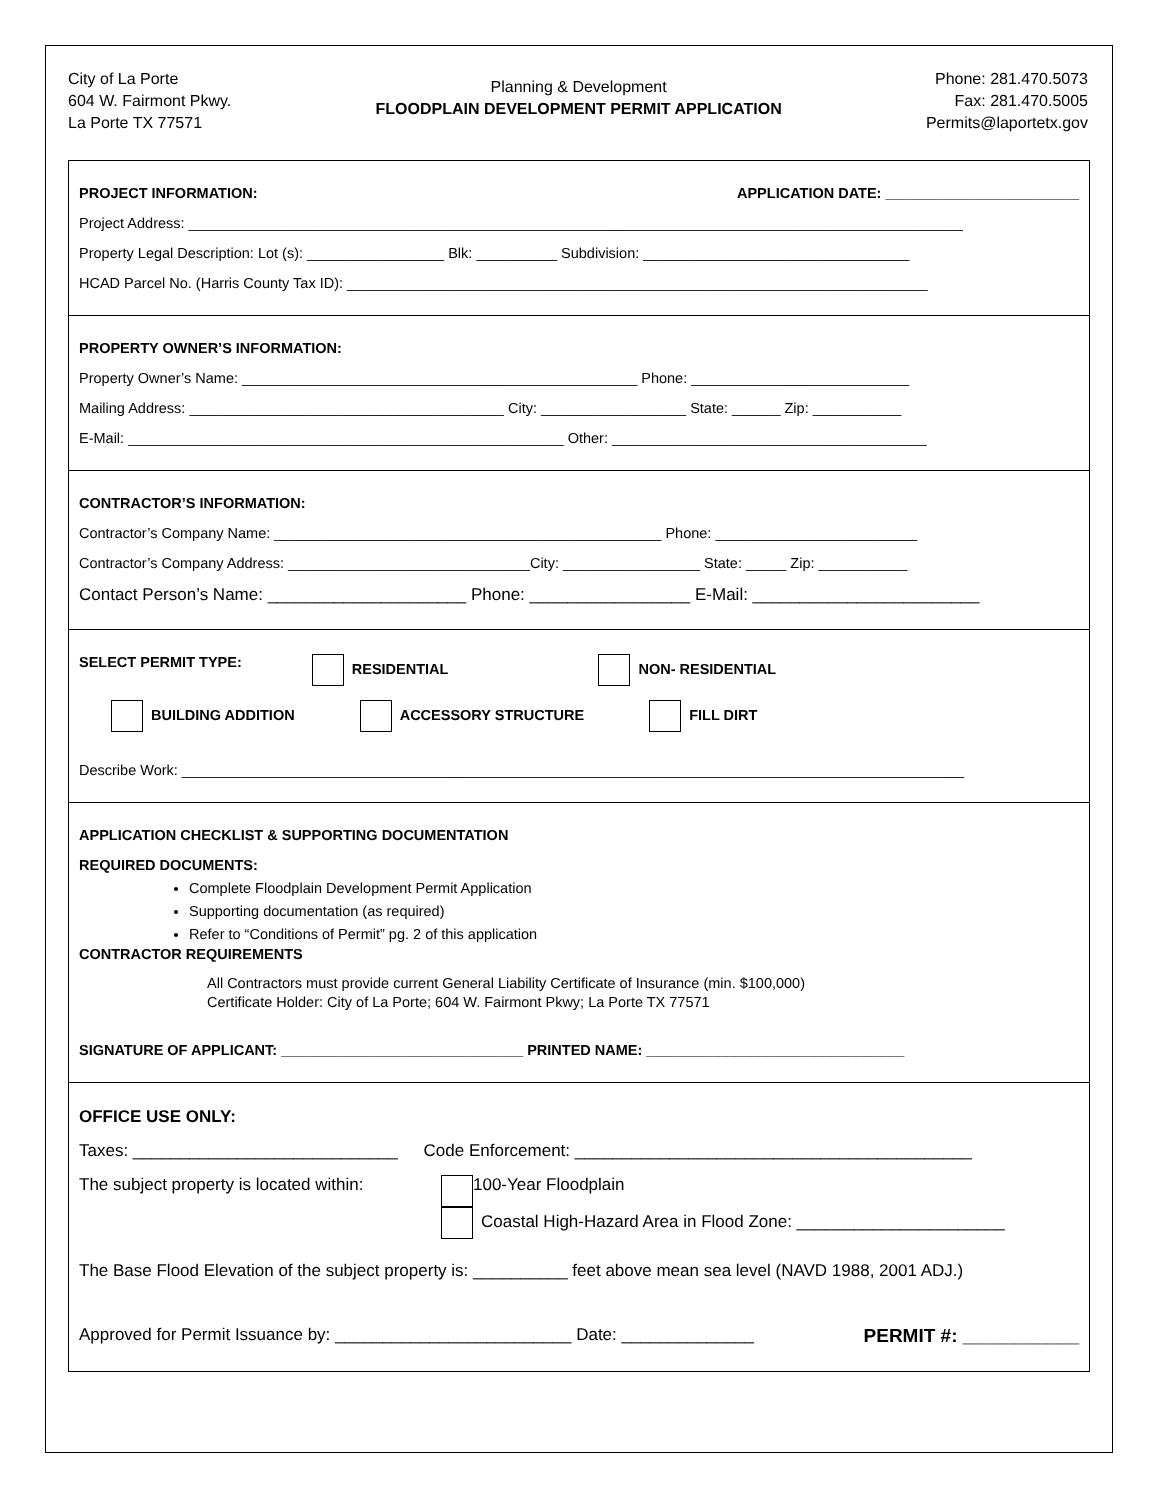City of La Porte
604 W. Fairmont Pkwy.
La Porte TX 77571
Planning & Development
FLOODPLAIN DEVELOPMENT PERMIT APPLICATION
Phone: 281.470.5073
Fax: 281.470.5005
Permits@laportetx.gov
PROJECT INFORMATION: APPLICATION DATE: ________________________
Project Address: ________________________________________________________________________________________________
Property Legal Description: Lot (s): _________________ Blk: __________ Subdivision: _________________________________
HCAD Parcel No. (Harris County Tax ID): ________________________________________________________________________
PROPERTY OWNER’S INFORMATION:
Property Owner’s Name: _________________________________________________ Phone: ___________________________
Mailing Address: _______________________________________ City: __________________ State: ______ Zip: ___________
E-Mail: ______________________________________________________ Other: _______________________________________
CONTRACTOR’S INFORMATION:
Contractor’s Company Name: ________________________________________________ Phone: _________________________
Contractor’s Company Address: ______________________________City: _________________ State: _____ Zip: ___________
Contact Person’s Name: _____________________ Phone: _________________ E-Mail: ________________________
SELECT PERMIT TYPE: RESIDENTIAL NON- RESIDENTIAL
BUILDING ADDITION ACCESSORY STRUCTURE FILL DIRT
Describe Work: _________________________________________________________________________________________________
APPLICATION CHECKLIST & SUPPORTING DOCUMENTATION
REQUIRED DOCUMENTS:
Complete Floodplain Development Permit Application
Supporting documentation (as required)
Refer to “Conditions of Permit” pg. 2 of this application
CONTRACTOR REQUIREMENTS
All Contractors must provide current General Liability Certificate of Insurance (min. $100,000)
Certificate Holder: City of La Porte; 604 W. Fairmont Pkwy; La Porte TX 77571
SIGNATURE OF APPLICANT: ______________________________ PRINTED NAME: ________________________________
OFFICE USE ONLY:
Taxes: ____________________________ Code Enforcement: __________________________________________
The subject property is located within: 100-Year Floodplain
Coastal High-Hazard Area in Flood Zone: ______________________
The Base Flood Elevation of the subject property is: __________ feet above mean sea level (NAVD 1988, 2001 ADJ.)
Approved for Permit Issuance by: _________________________ Date: ______________ PERMIT #: ___________